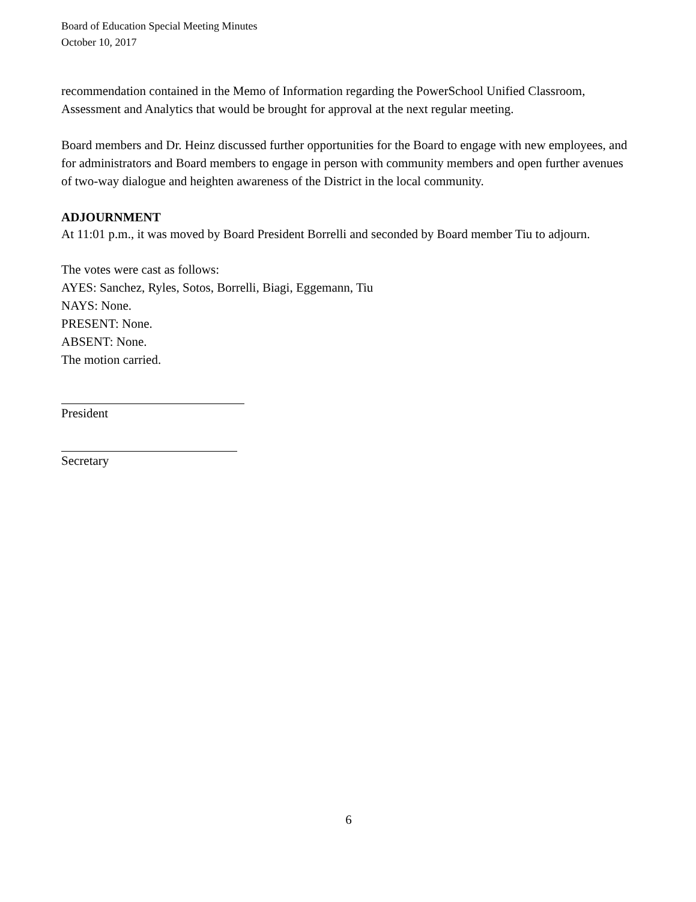Board of Education Special Meeting Minutes
October 10, 2017
recommendation contained in the Memo of Information regarding the PowerSchool Unified Classroom, Assessment and Analytics that would be brought for approval at the next regular meeting.
Board members and Dr. Heinz discussed further opportunities for the Board to engage with new employees, and for administrators and Board members to engage in person with community members and open further avenues of two-way dialogue and heighten awareness of the District in the local community.
ADJOURNMENT
At 11:01 p.m., it was moved by Board President Borrelli and seconded by Board member Tiu to adjourn.
The votes were cast as follows:
AYES: Sanchez, Ryles, Sotos, Borrelli, Biagi, Eggemann, Tiu
NAYS: None.
PRESENT: None.
ABSENT: None.
The motion carried.
President
Secretary
6